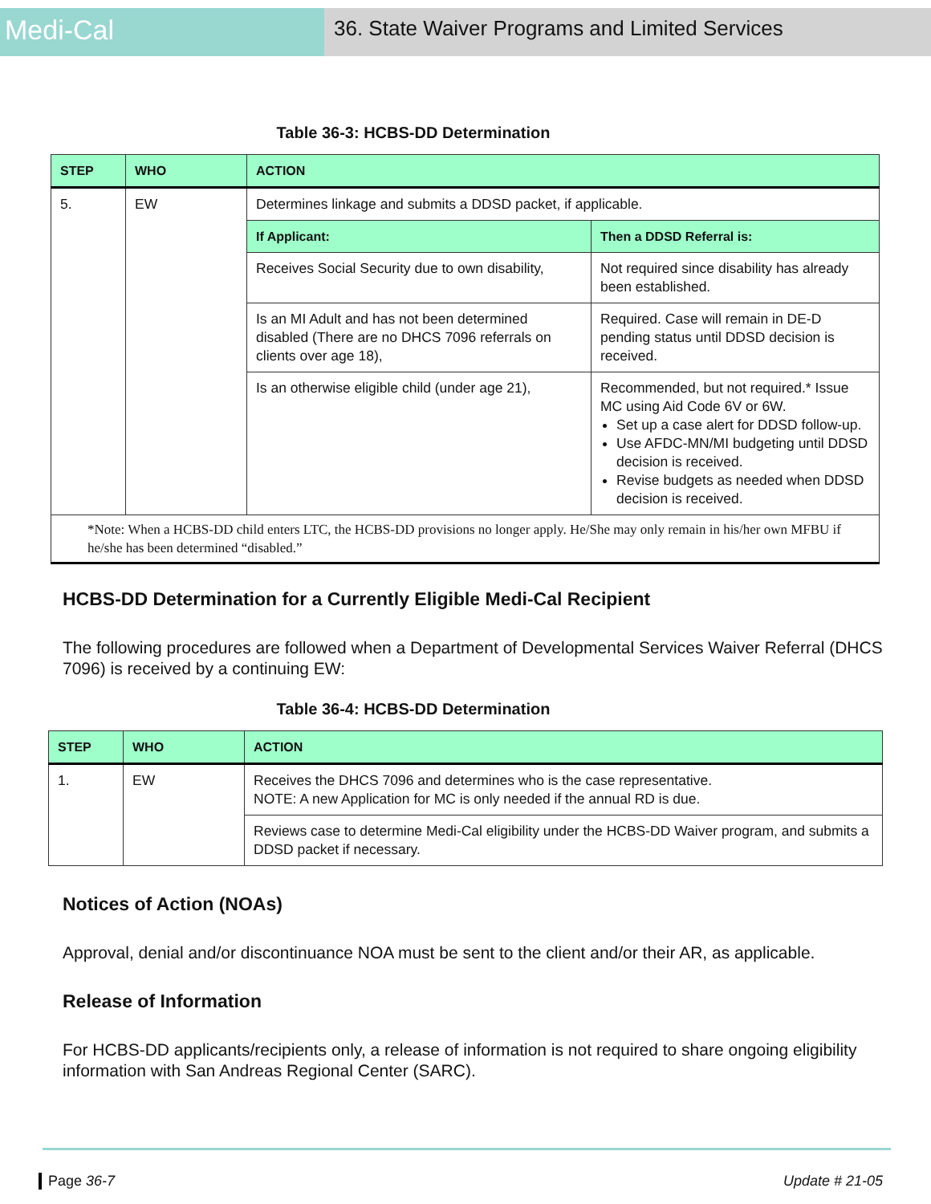Medi-Cal
36. State Waiver Programs and Limited Services
Table 36-3: HCBS-DD Determination
| STEP | WHO | ACTION | |
| --- | --- | --- | --- |
| 5. | EW | Determines linkage and submits a DDSD packet, if applicable. | |
| | | If Applicant: | Then a DDSD Referral is: |
| | | Receives Social Security due to own disability, | Not required since disability has already been established. |
| | | Is an MI Adult and has not been determined disabled (There are no DHCS 7096 referrals on clients over age 18), | Required. Case will remain in DE-D pending status until DDSD decision is received. |
| | | Is an otherwise eligible child (under age 21), | Recommended, but not required.* Issue MC using Aid Code 6V or 6W. Set up a case alert for DDSD follow-up. Use AFDC-MN/MI budgeting until DDSD decision is received. Revise budgets as needed when DDSD decision is received. |
| *Note: When a HCBS-DD child enters LTC, the HCBS-DD provisions no longer apply. He/She may only remain in his/her own MFBU if he/she has been determined “disabled.” | | | |
HCBS-DD Determination for a Currently Eligible Medi-Cal Recipient
The following procedures are followed when a Department of Developmental Services Waiver Referral (DHCS 7096) is received by a continuing EW:
Table 36-4: HCBS-DD Determination
| STEP | WHO | ACTION |
| --- | --- | --- |
| 1. | EW | Receives the DHCS 7096 and determines who is the case representative. NOTE: A new Application for MC is only needed if the annual RD is due. |
| | | Reviews case to determine Medi-Cal eligibility under the HCBS-DD Waiver program, and submits a DDSD packet if necessary. |
Notices of Action (NOAs)
Approval, denial and/or discontinuance NOA must be sent to the client and/or their AR, as applicable.
Release of Information
For HCBS-DD applicants/recipients only, a release of information is not required to share ongoing eligibility information with San Andreas Regional Center (SARC).
Page 36-7 Update # 21-05